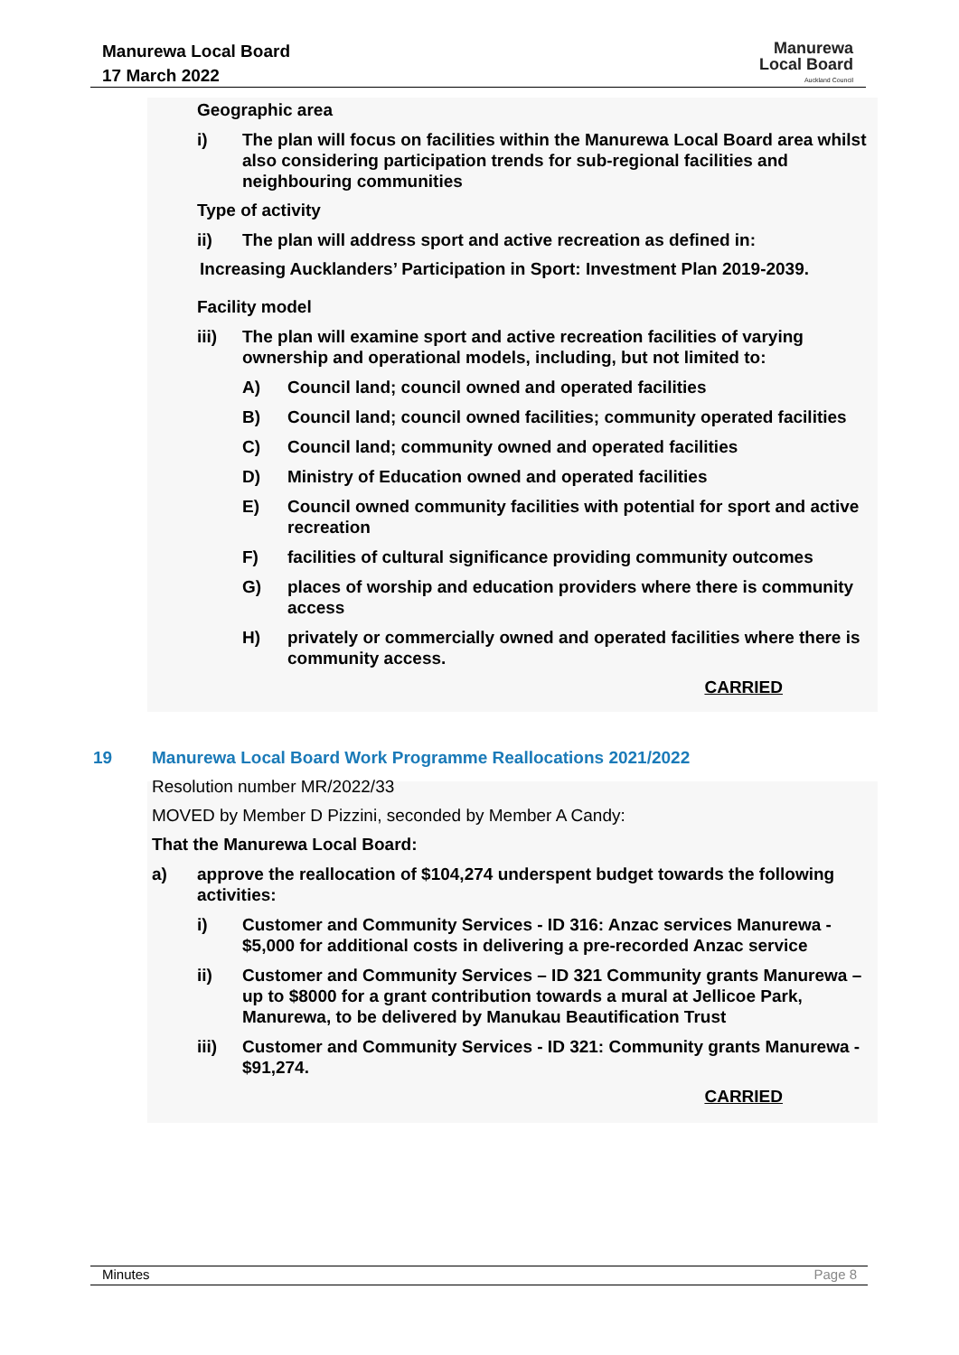Manurewa Local Board
17 March 2022
Manurewa
Local Board
Auckland Council
Geographic area
i) The plan will focus on facilities within the Manurewa Local Board area whilst also considering participation trends for sub-regional facilities and neighbouring communities
Type of activity
ii) The plan will address sport and active recreation as defined in:
Increasing Aucklanders’ Participation in Sport: Investment Plan 2019-2039.
Facility model
iii) The plan will examine sport and active recreation facilities of varying ownership and operational models, including, but not limited to:
A) Council land; council owned and operated facilities
B) Council land; council owned facilities; community operated facilities
C) Council land; community owned and operated facilities
D) Ministry of Education owned and operated facilities
E) Council owned community facilities with potential for sport and active recreation
F) facilities of cultural significance providing community outcomes
G) places of worship and education providers where there is community access
H) privately or commercially owned and operated facilities where there is community access.
CARRIED
19 Manurewa Local Board Work Programme Reallocations 2021/2022
Resolution number MR/2022/33
MOVED by Member D Pizzini, seconded by Member A Candy:
That the Manurewa Local Board:
a) approve the reallocation of $104,274 underspent budget towards the following activities:
i) Customer and Community Services - ID 316: Anzac services Manurewa - $5,000 for additional costs in delivering a pre-recorded Anzac service
ii) Customer and Community Services – ID 321 Community grants Manurewa – up to $8000 for a grant contribution towards a mural at Jellicoe Park, Manurewa, to be delivered by Manukau Beautification Trust
iii) Customer and Community Services - ID 321: Community grants Manurewa - $91,274.
CARRIED
Minutes Page 8